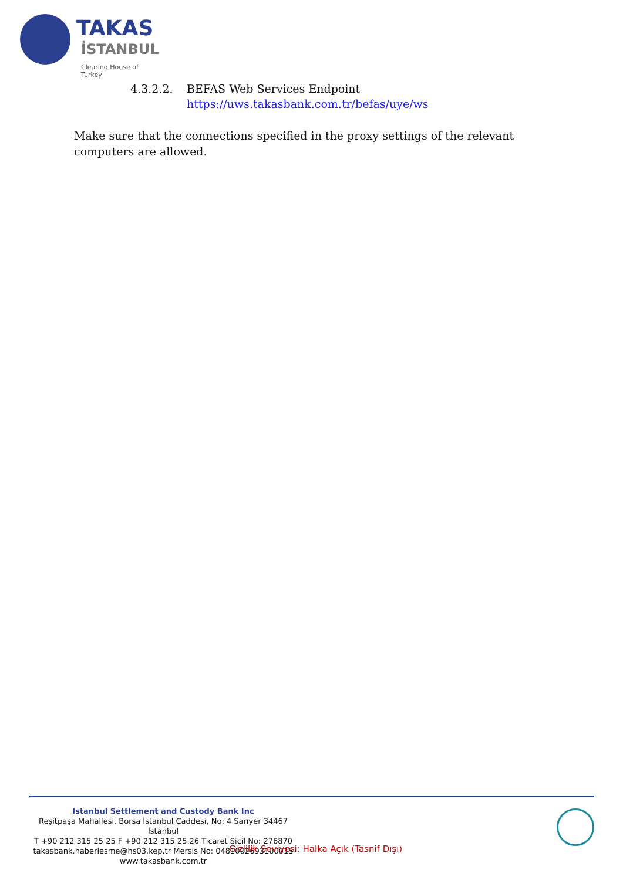TAKAS
İSTANBUL
Clearing House of Turkey
4.3.2.2. BEFAS Web Services Endpoint
https://uws.takasbank.com.tr/befas/uye/ws
Make sure that the connections specified in the proxy settings of the relevant computers are allowed.
Istanbul Settlement and Custody Bank Inc
Reşitpaşa Mahallesi, Borsa İstanbul Caddesi, No: 4 Sarıyer 34467 İstanbul
T +90 212 315 25 25 F +90 212 315 25 26 Ticaret Sicil No: 276870
takasbank.haberlesme@hs03.kep.tr Mersis No: 0481002693100015
www.takasbank.com.tr
Gizlilik Seviyesi: Halka Açık (Tasnif Dışı)